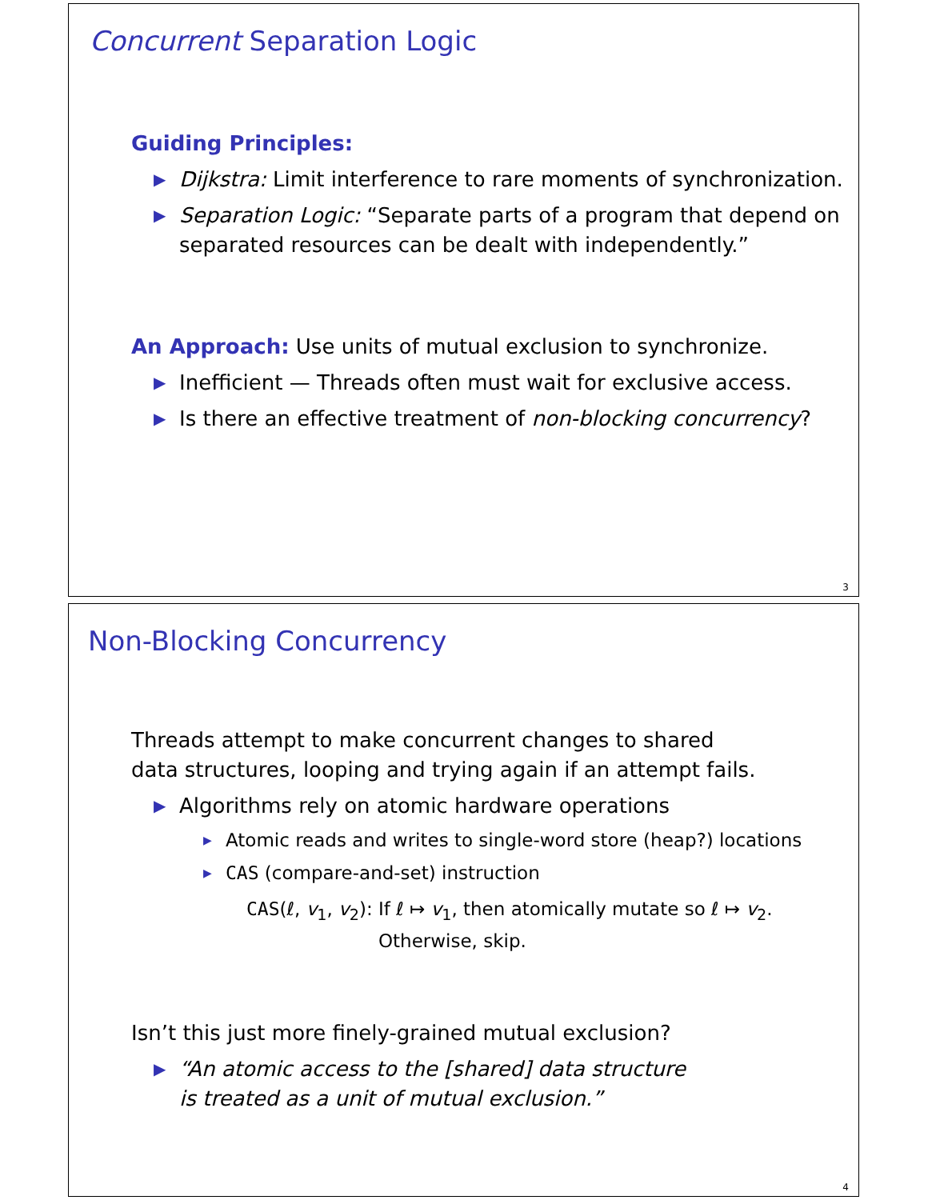Concurrent Separation Logic
Guiding Principles:
▶ Dijkstra: Limit interference to rare moments of synchronization.
▶ Separation Logic: “Separate parts of a program that depend on separated resources can be dealt with independently.”
An Approach: Use units of mutual exclusion to synchronize.
▶ Inefficient — Threads often must wait for exclusive access.
▶ Is there an effective treatment of non-blocking concurrency?
3
Non-Blocking Concurrency
Threads attempt to make concurrent changes to shared
data structures, looping and trying again if an attempt fails.
▶ Algorithms rely on atomic hardware operations
▶ Atomic reads and writes to single-word store (heap?) locations
▶ CAS (compare-and-set) instruction
CAS(ℓ, v<sub>1</sub>, v<sub>2</sub>): If ℓ ↦ v<sub>1</sub>, then atomically mutate so ℓ ↦ v<sub>2</sub>.
Otherwise, skip.
Isn’t this just more finely-grained mutual exclusion?
▶ “An atomic access to the [shared] data structure
is treated as a unit of mutual exclusion.”
4